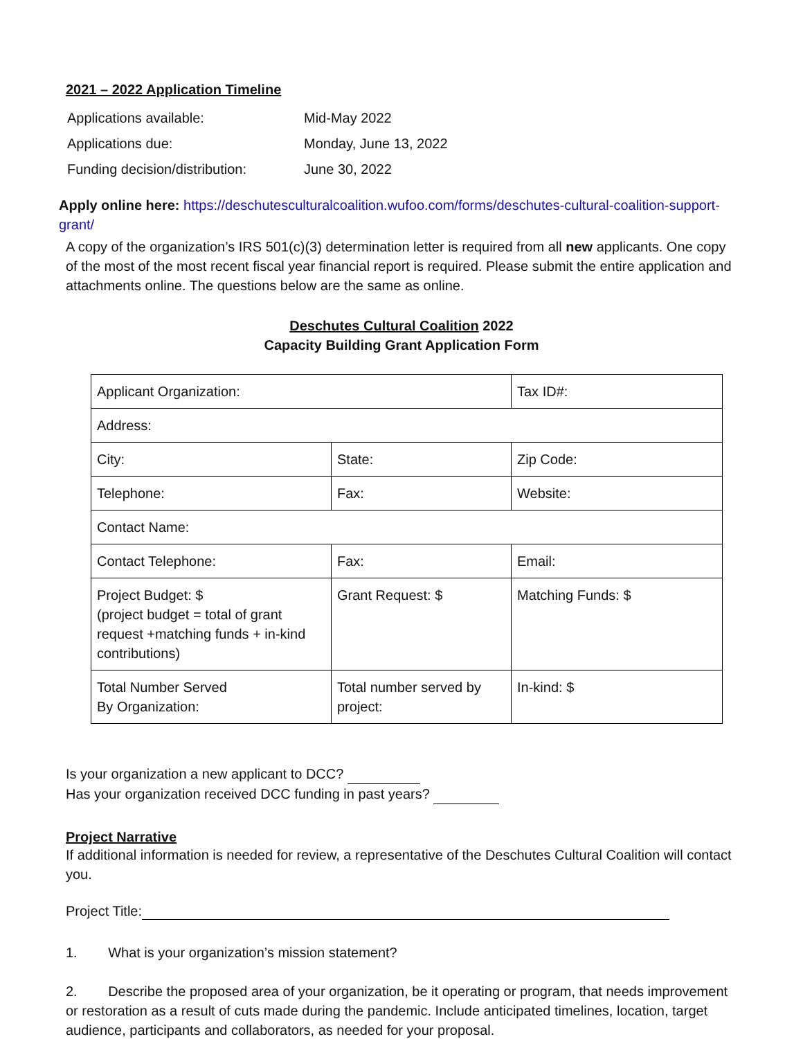2021 – 2022 Application Timeline
| Applications available: | Mid-May 2022 |
| Applications due: | Monday, June 13, 2022 |
| Funding decision/distribution: | June 30, 2022 |
Apply online here: https://deschutesculturalcoalition.wufoo.com/forms/deschutes-cultural-coalition-support-grant/
A copy of the organization’s IRS 501(c)(3) determination letter is required from all new applicants. One copy of the most of the most recent fiscal year financial report is required. Please submit the entire application and attachments online. The questions below are the same as online.
Deschutes Cultural Coalition 2022
Capacity Building Grant Application Form
| Applicant Organization: | | Tax ID#: |
| Address: | | |
| City: | State: | Zip Code: |
| Telephone: | Fax: | Website: |
| Contact Name: | | |
| Contact Telephone: | Fax: | Email: |
| Project Budget: $ (project budget = total of grant request +matching funds + in-kind contributions) | Grant Request: $ | Matching Funds: $ |
| Total Number Served By Organization: | Total number served by project: | In-kind: $ |
Is your organization a new applicant to DCC?
Has your organization received DCC funding in past years?
Project Narrative
If additional information is needed for review, a representative of the Deschutes Cultural Coalition will contact you.
Project Title:
1. What is your organization’s mission statement?
2. Describe the proposed area of your organization, be it operating or program, that needs improvement or restoration as a result of cuts made during the pandemic. Include anticipated timelines, location, target audience, participants and collaborators, as needed for your proposal.